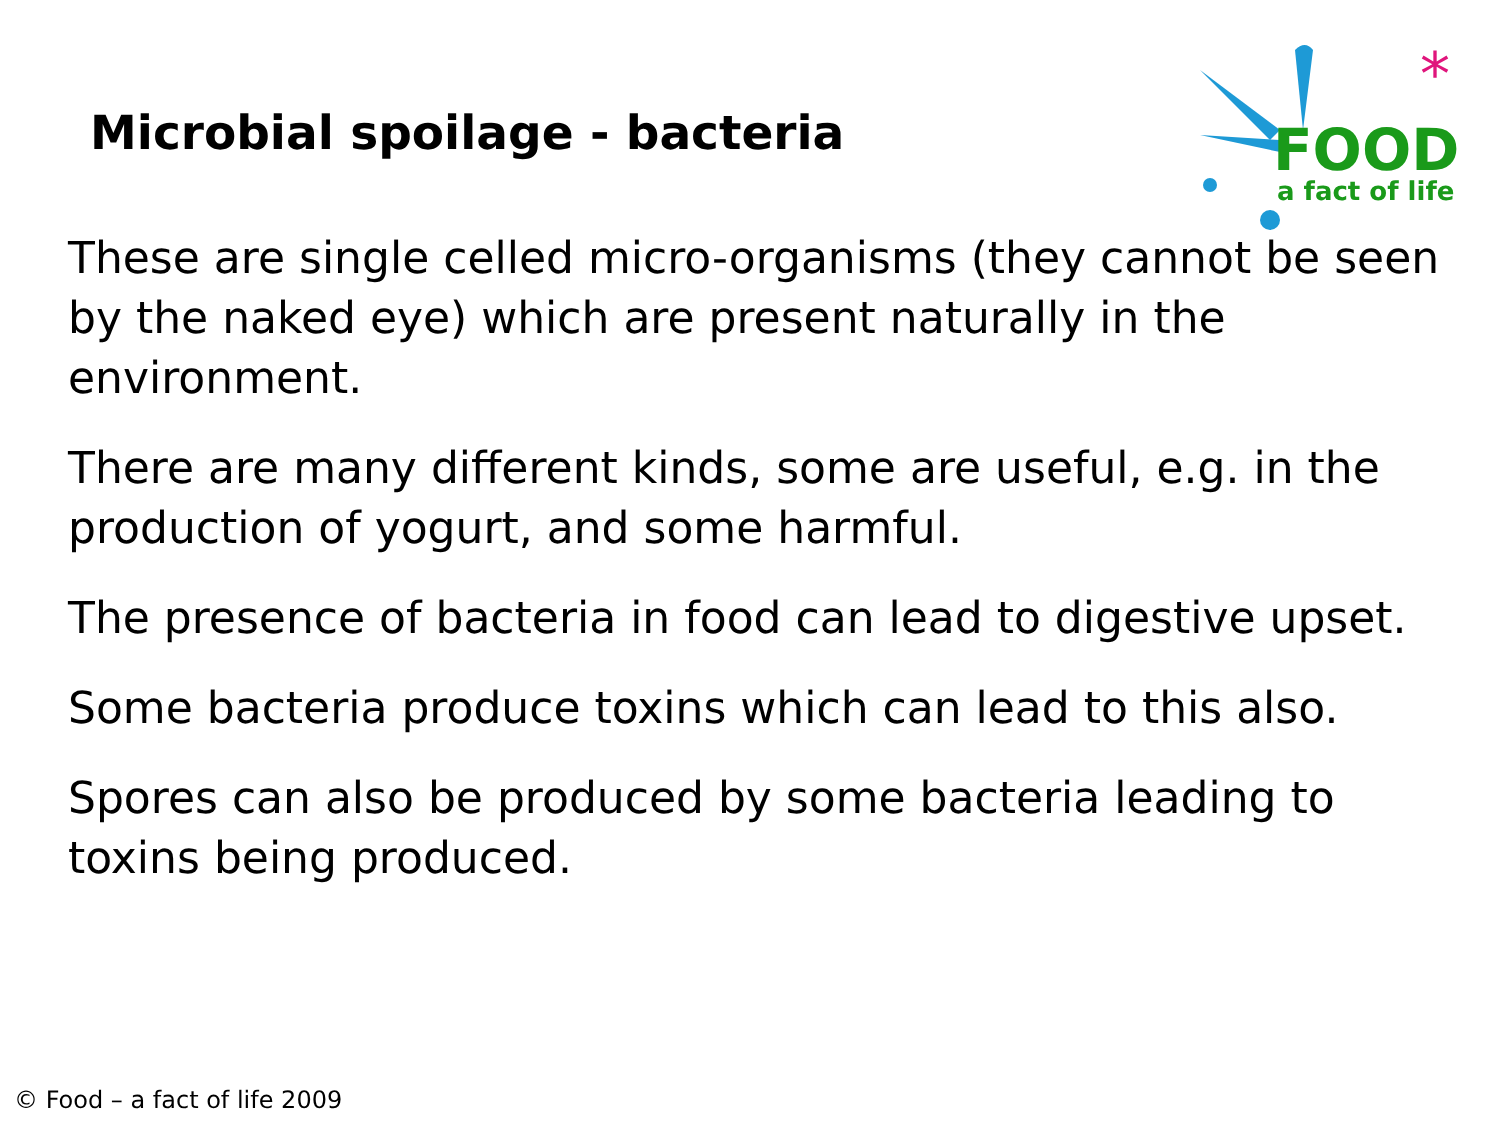Microbial spoilage - bacteria
*
FOOD
a fact of life
These are single celled micro-organisms (they cannot be seen by the naked eye) which are present naturally in the environment.
There are many different kinds, some are useful, e.g. in the production of yogurt, and some harmful.
The presence of bacteria in food can lead to digestive upset.
Some bacteria produce toxins which can lead to this also.
Spores can also be produced by some bacteria leading to toxins being produced.
© Food – a fact of life 2009